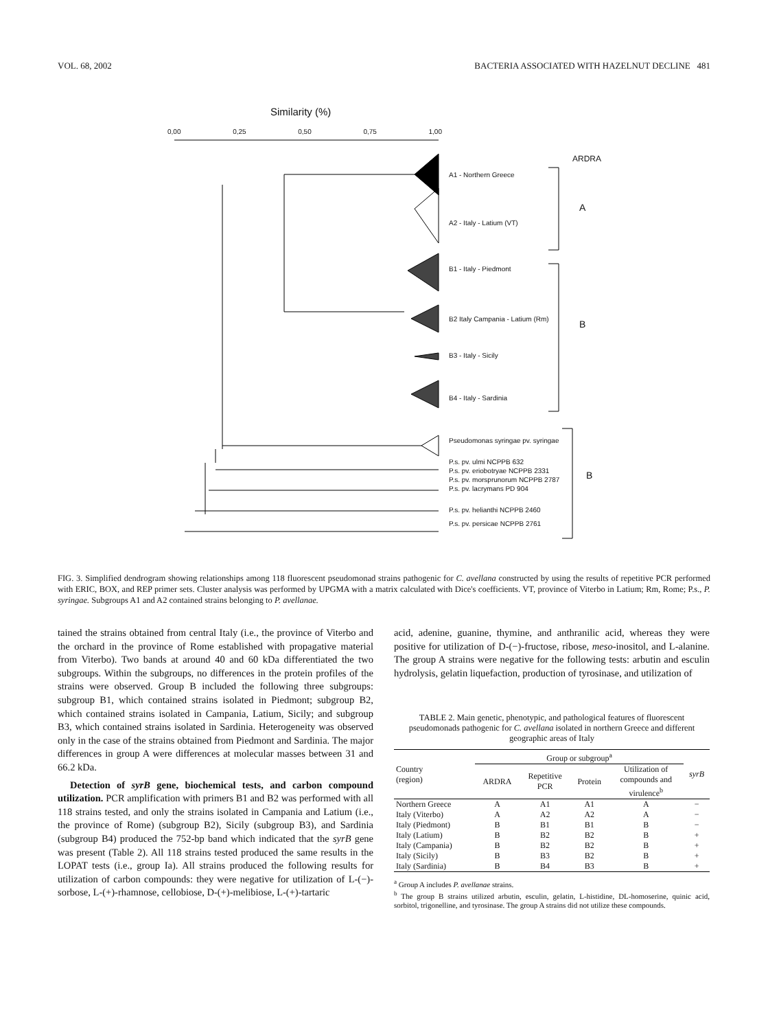VOL. 68, 2002 BACTERIA ASSOCIATED WITH HAZELNUT DECLINE 481
Similarity (%)
0,00 0,25 0,50 0,75 1,00
ARDRA
A1 - Northern Greece
A2 - Italy - Latium (VT)
A
B1 - Italy - Piedmont
B2 Italy Campania - Latium (Rm)
B
B3 - Italy - Sicily
B4 - Italy - Sardinia
Pseudomonas syringae pv. syringae
P.s. pv. ulmi NCPPB 632
P.s. pv. eriobotryae NCPPB 2331
P.s. pv. morsprunorum NCPPB 2787
P.s. pv. lacrymans PD 904
B
P.s. pv. helianthi NCPPB 2460
P.s. pv. persicae NCPPB 2761
FIG. 3. Simplified dendrogram showing relationships among 118 fluorescent pseudomonad strains pathogenic for C. avellana constructed by using the results of repetitive PCR performed with ERIC, BOX, and REP primer sets. Cluster analysis was performed by UPGMA with a matrix calculated with Dice's coefficients. VT, province of Viterbo in Latium; Rm, Rome; P.s., P. syringae. Subgroups A1 and A2 contained strains belonging to P. avellanae.
tained the strains obtained from central Italy (i.e., the province of Viterbo and the orchard in the province of Rome established with propagative material from Viterbo). Two bands at around 40 and 60 kDa differentiated the two subgroups. Within the subgroups, no differences in the protein profiles of the strains were observed. Group B included the following three subgroups: subgroup B1, which contained strains isolated in Piedmont; subgroup B2, which contained strains isolated in Campania, Latium, Sicily; and subgroup B3, which contained strains isolated in Sardinia. Heterogeneity was observed only in the case of the strains obtained from Piedmont and Sardinia. The major differences in group A were differences at molecular masses between 31 and 66.2 kDa.
Detection of syrB gene, biochemical tests, and carbon compound utilization. PCR amplification with primers B1 and B2 was performed with all 118 strains tested, and only the strains isolated in Campania and Latium (i.e., the province of Rome) (subgroup B2), Sicily (subgroup B3), and Sardinia (subgroup B4) produced the 752-bp band which indicated that the syrB gene was present (Table 2). All 118 strains tested produced the same results in the LOPAT tests (i.e., group Ia). All strains produced the following results for utilization of carbon compounds: they were negative for utilization of L-(−)-sorbose, L-(+)-rhamnose, cellobiose, D-(+)-melibiose, L-(+)-tartaric
acid, adenine, guanine, thymine, and anthranilic acid, whereas they were positive for utilization of D-(−)-fructose, ribose, meso-inositol, and L-alanine. The group A strains were negative for the following tests: arbutin and esculin hydrolysis, gelatin liquefaction, production of tyrosinase, and utilization of
TABLE 2. Main genetic, phenotypic, and pathological features of fluorescent pseudomonads pathogenic for C. avellana isolated in northern Greece and different geographic areas of Italy
| Country (region) | Group or subgroup<sup>a</sup> | | | | syrB |
| --- | --- | --- | --- | --- | --- |
| | ARDRA | Repetitive PCR | Protein | Utilization of compounds and virulence<sup>b</sup> | |
| Northern Greece | A | A1 | A1 | A | − |
| Italy (Viterbo) | A | A2 | A2 | A | − |
| Italy (Piedmont) | B | B1 | B1 | B | − |
| Italy (Latium) | B | B2 | B2 | B | + |
| Italy (Campania) | B | B2 | B2 | B | + |
| Italy (Sicily) | B | B3 | B2 | B | + |
| Italy (Sardinia) | B | B4 | B3 | B | + |
<sup>a</sup> Group A includes P. avellanae strains.
<sup>b</sup> The group B strains utilized arbutin, esculin, gelatin, L-histidine, DL-homoserine, quinic acid, sorbitol, trigonelline, and tyrosinase. The group A strains did not utilize these compounds.